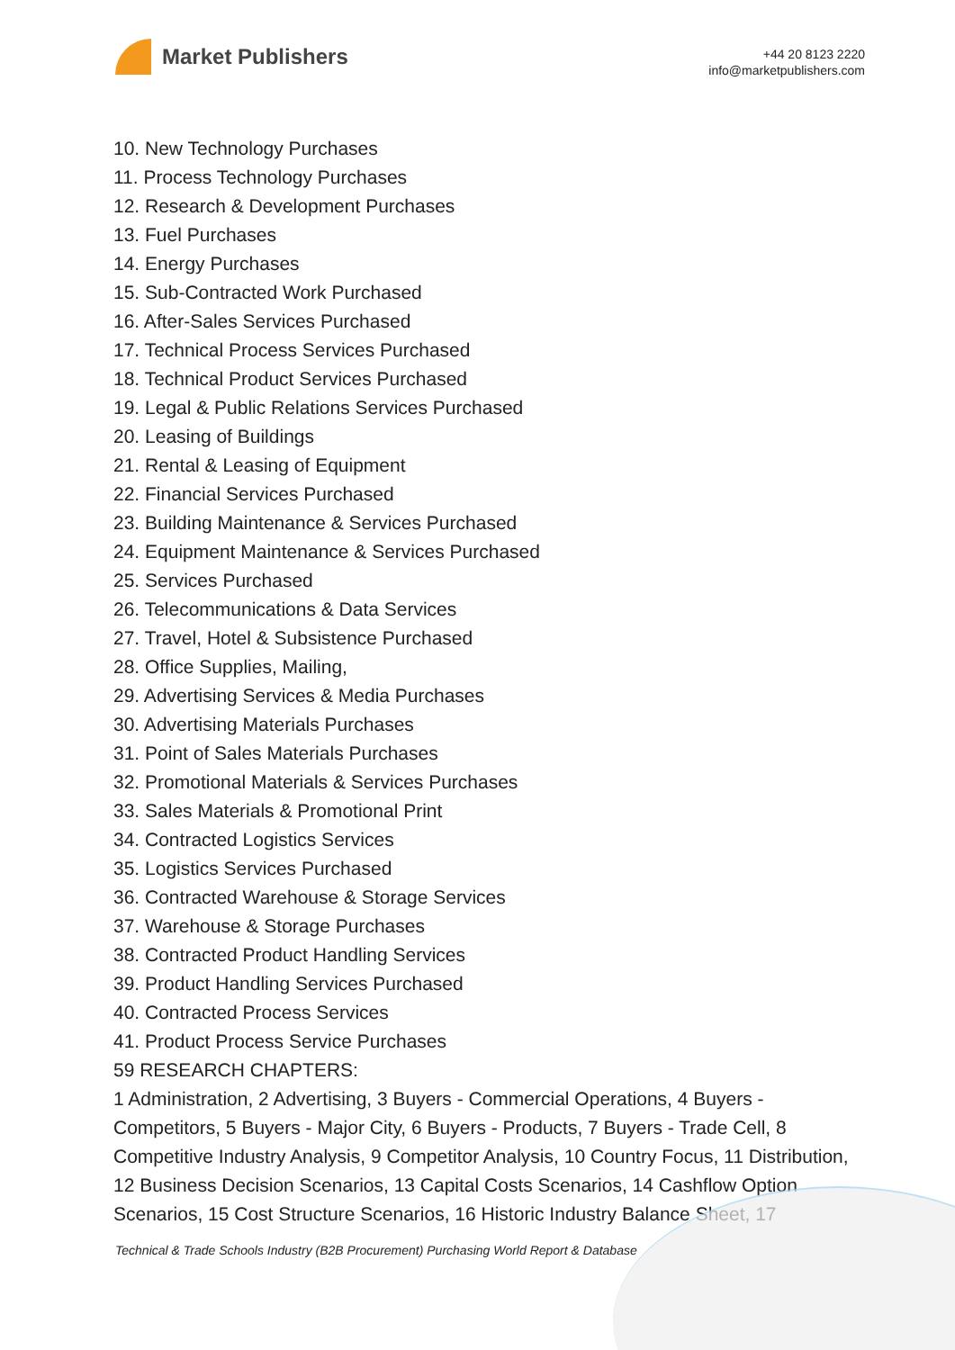Market Publishers
+44 20 8123 2220
info@marketpublishers.com
10. New Technology Purchases
11. Process Technology Purchases
12. Research & Development Purchases
13. Fuel Purchases
14. Energy Purchases
15. Sub-Contracted Work Purchased
16. After-Sales Services Purchased
17. Technical Process Services Purchased
18. Technical Product Services Purchased
19. Legal & Public Relations Services Purchased
20. Leasing of Buildings
21. Rental & Leasing of Equipment
22. Financial Services Purchased
23. Building Maintenance & Services Purchased
24. Equipment Maintenance & Services Purchased
25. Services Purchased
26. Telecommunications & Data Services
27. Travel, Hotel & Subsistence Purchased
28. Office Supplies, Mailing,
29. Advertising Services & Media Purchases
30. Advertising Materials Purchases
31. Point of Sales Materials Purchases
32. Promotional Materials & Services Purchases
33. Sales Materials & Promotional Print
34. Contracted Logistics Services
35. Logistics Services Purchased
36. Contracted Warehouse & Storage Services
37. Warehouse & Storage Purchases
38. Contracted Product Handling Services
39. Product Handling Services Purchased
40. Contracted Process Services
41. Product Process Service Purchases
59 RESEARCH CHAPTERS:
1 Administration, 2 Advertising, 3 Buyers - Commercial Operations, 4 Buyers - Competitors, 5 Buyers - Major City, 6 Buyers - Products, 7 Buyers - Trade Cell, 8 Competitive Industry Analysis, 9 Competitor Analysis, 10 Country Focus, 11 Distribution, 12 Business Decision Scenarios, 13 Capital Costs Scenarios, 14 Cashflow Option Scenarios, 15 Cost Structure Scenarios, 16 Historic Industry Balance Sheet, 17
Technical & Trade Schools Industry (B2B Procurement) Purchasing World Report & Database